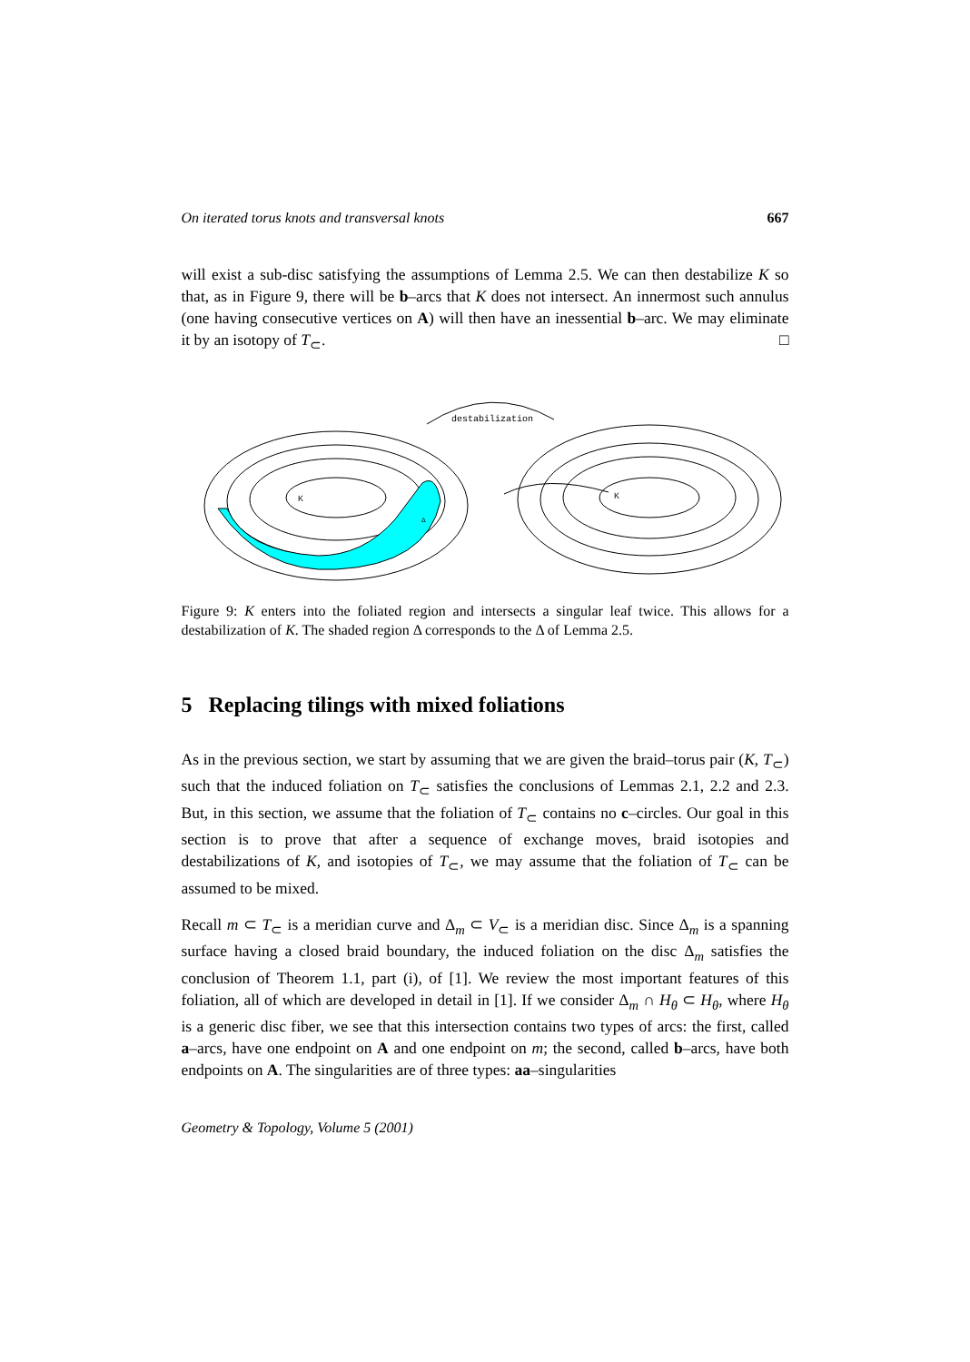On iterated torus knots and transversal knots 667
will exist a sub-disc satisfying the assumptions of Lemma 2.5. We can then destabilize K so that, as in Figure 9, there will be b–arcs that K does not intersect. An innermost such annulus (one having consecutive vertices on A) will then have an inessential b–arc. We may eliminate it by an isotopy of T<sub>⊂</sub>. □
destabilization
K
K
Δ
Figure 9: K enters into the foliated region and intersects a singular leaf twice. This allows for a destabilization of K. The shaded region Δ corresponds to the Δ of Lemma 2.5.
5 Replacing tilings with mixed foliations
As in the previous section, we start by assuming that we are given the braid–torus pair (K, T<sub>⊂</sub>) such that the induced foliation on T<sub>⊂</sub> satisfies the conclusions of Lemmas 2.1, 2.2 and 2.3. But, in this section, we assume that the foliation of T<sub>⊂</sub> contains no c–circles. Our goal in this section is to prove that after a sequence of exchange moves, braid isotopies and destabilizations of K, and isotopies of T<sub>⊂</sub>, we may assume that the foliation of T<sub>⊂</sub> can be assumed to be mixed.
Recall m ⊂ T<sub>⊂</sub> is a meridian curve and Δ<sub>m</sub> ⊂ V<sub>⊂</sub> is a meridian disc. Since Δ<sub>m</sub> is a spanning surface having a closed braid boundary, the induced foliation on the disc Δ<sub>m</sub> satisfies the conclusion of Theorem 1.1, part (i), of [1]. We review the most important features of this foliation, all of which are developed in detail in [1]. If we consider Δ<sub>m</sub> ∩ H<sub>θ</sub> ⊂ H<sub>θ</sub>, where H<sub>θ</sub> is a generic disc fiber, we see that this intersection contains two types of arcs: the first, called a–arcs, have one endpoint on A and one endpoint on m; the second, called b–arcs, have both endpoints on A. The singularities are of three types: aa–singularities
Geometry & Topology, Volume 5 (2001)